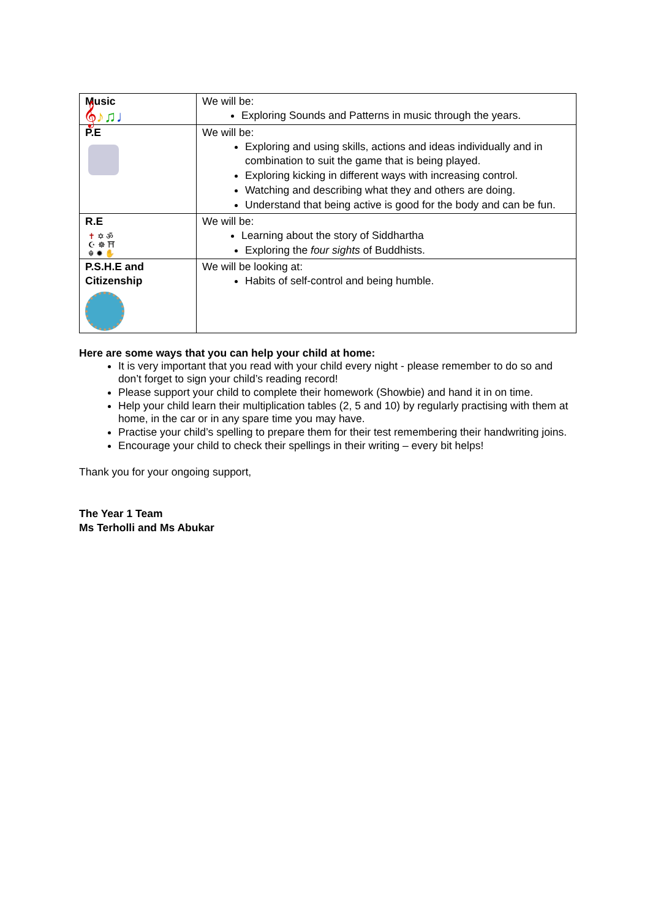| Music 𝄞 ♪ ♫ ♩ | We will be: Exploring Sounds and Patterns in music through the years. |
| P.E | We will be: Exploring and using skills, actions and ideas individually and in combination to suit the game that is being played. Exploring kicking in different ways with increasing control. Watching and describing what they and others are doing. Understand that being active is good for the body and can be fun. |
| R.E ✝ ✡ ॐ ☪ ☸ ⛩ ☬ ✹ ✋ | We will be: Learning about the story of Siddhartha Exploring the four sights of Buddhists. |
| P.S.H.E and Citizenship | We will be looking at: Habits of self-control and being humble. |
Here are some ways that you can help your child at home:
It is very important that you read with your child every night - please remember to do so and don’t forget to sign your child’s reading record!
Please support your child to complete their homework (Showbie) and hand it in on time.
Help your child learn their multiplication tables (2, 5 and 10) by regularly practising with them at home, in the car or in any spare time you may have.
Practise your child’s spelling to prepare them for their test remembering their handwriting joins.
Encourage your child to check their spellings in their writing – every bit helps!
Thank you for your ongoing support,
The Year 1 Team
Ms Terholli and Ms Abukar